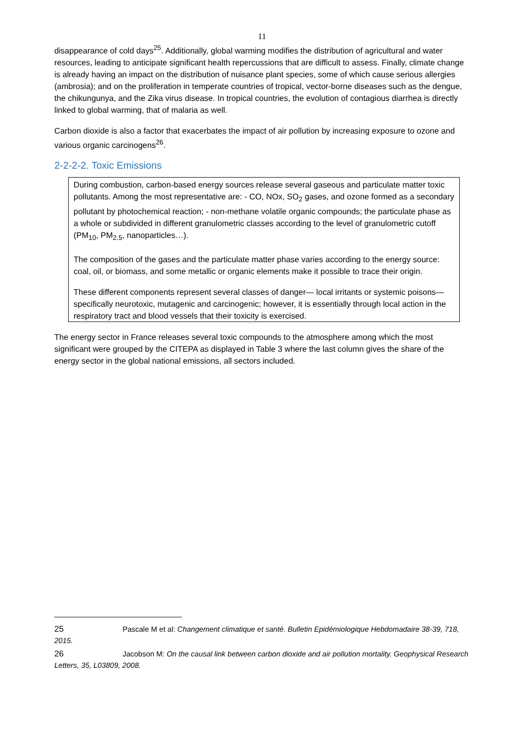11
disappearance of cold days<sup>25</sup>. Additionally, global warming modifies the distribution of agricultural and water resources, leading to anticipate significant health repercussions that are difficult to assess. Finally, climate change is already having an impact on the distribution of nuisance plant species, some of which cause serious allergies (ambrosia); and on the proliferation in temperate countries of tropical, vector-borne diseases such as the dengue, the chikungunya, and the Zika virus disease. In tropical countries, the evolution of contagious diarrhea is directly linked to global warming, that of malaria as well.
Carbon dioxide is also a factor that exacerbates the impact of air pollution by increasing exposure to ozone and various organic carcinogens<sup>26</sup>.
2-2-2-2. Toxic Emissions
During combustion, carbon-based energy sources release several gaseous and particulate matter toxic pollutants. Among the most representative are: - CO, NOx, SO<sub>2</sub> gases, and ozone formed as a secondary pollutant by photochemical reaction; - non-methane volatile organic compounds; the particulate phase as a whole or subdivided in different granulometric classes according to the level of granulometric cutoff (PM<sub>10</sub>, PM<sub>2.5</sub>, nanoparticles…).
The composition of the gases and the particulate matter phase varies according to the energy source: coal, oil, or biomass, and some metallic or organic elements make it possible to trace their origin.
These different components represent several classes of danger— local irritants or systemic poisons—specifically neurotoxic, mutagenic and carcinogenic; however, it is essentially through local action in the respiratory tract and blood vessels that their toxicity is exercised.
The energy sector in France releases several toxic compounds to the atmosphere among which the most significant were grouped by the CITEPA as displayed in Table 3 where the last column gives the share of the energy sector in the global national emissions, all sectors included.
25 Pascale M et al: Changement climatique et santé. Bulletin Epidémiologique Hebdomadaire 38-39, 718, 2015.
26 Jacobson M: On the causal link between carbon dioxide and air pollution mortality. Geophysical Research Letters, 35, L03809, 2008.